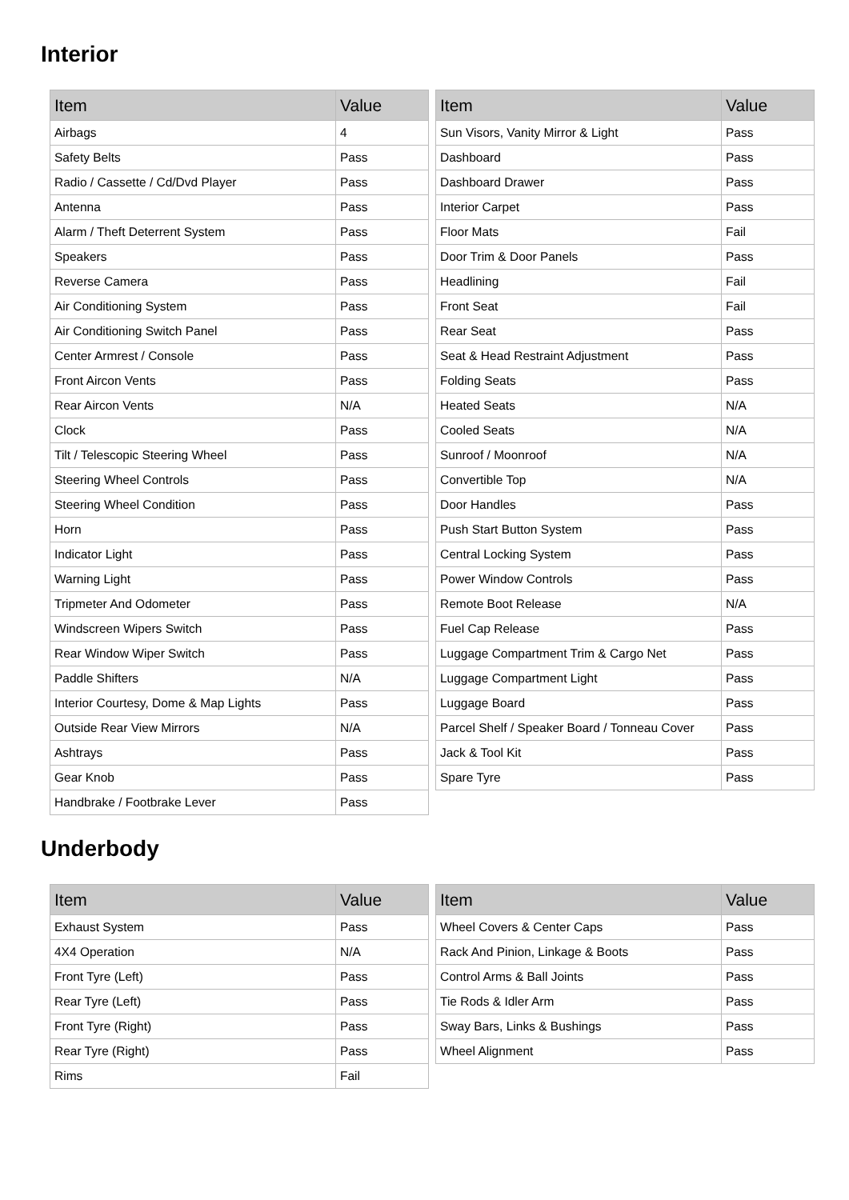Interior
| Item | Value |
| --- | --- |
| Airbags | 4 |
| Safety Belts | Pass |
| Radio / Cassette / Cd/Dvd Player | Pass |
| Antenna | Pass |
| Alarm / Theft Deterrent System | Pass |
| Speakers | Pass |
| Reverse Camera | Pass |
| Air Conditioning System | Pass |
| Air Conditioning Switch Panel | Pass |
| Center Armrest / Console | Pass |
| Front Aircon Vents | Pass |
| Rear Aircon Vents | N/A |
| Clock | Pass |
| Tilt / Telescopic Steering Wheel | Pass |
| Steering Wheel Controls | Pass |
| Steering Wheel Condition | Pass |
| Horn | Pass |
| Indicator Light | Pass |
| Warning Light | Pass |
| Tripmeter And Odometer | Pass |
| Windscreen Wipers Switch | Pass |
| Rear Window Wiper Switch | Pass |
| Paddle Shifters | N/A |
| Interior Courtesy, Dome & Map Lights | Pass |
| Outside Rear View Mirrors | N/A |
| Ashtrays | Pass |
| Gear Knob | Pass |
| Handbrake / Footbrake Lever | Pass |
| Item | Value |
| --- | --- |
| Sun Visors, Vanity Mirror & Light | Pass |
| Dashboard | Pass |
| Dashboard Drawer | Pass |
| Interior Carpet | Pass |
| Floor Mats | Fail |
| Door Trim & Door Panels | Pass |
| Headlining | Fail |
| Front Seat | Fail |
| Rear Seat | Pass |
| Seat & Head Restraint Adjustment | Pass |
| Folding Seats | Pass |
| Heated Seats | N/A |
| Cooled Seats | N/A |
| Sunroof / Moonroof | N/A |
| Convertible Top | N/A |
| Door Handles | Pass |
| Push Start Button System | Pass |
| Central Locking System | Pass |
| Power Window Controls | Pass |
| Remote Boot Release | N/A |
| Fuel Cap Release | Pass |
| Luggage Compartment Trim & Cargo Net | Pass |
| Luggage Compartment Light | Pass |
| Luggage Board | Pass |
| Parcel Shelf / Speaker Board / Tonneau Cover | Pass |
| Jack & Tool Kit | Pass |
| Spare Tyre | Pass |
Underbody
| Item | Value |
| --- | --- |
| Exhaust System | Pass |
| 4X4 Operation | N/A |
| Front Tyre (Left) | Pass |
| Rear Tyre (Left) | Pass |
| Front Tyre (Right) | Pass |
| Rear Tyre (Right) | Pass |
| Rims | Fail |
| Item | Value |
| --- | --- |
| Wheel Covers & Center Caps | Pass |
| Rack And Pinion, Linkage & Boots | Pass |
| Control Arms & Ball Joints | Pass |
| Tie Rods & Idler Arm | Pass |
| Sway Bars, Links & Bushings | Pass |
| Wheel Alignment | Pass |